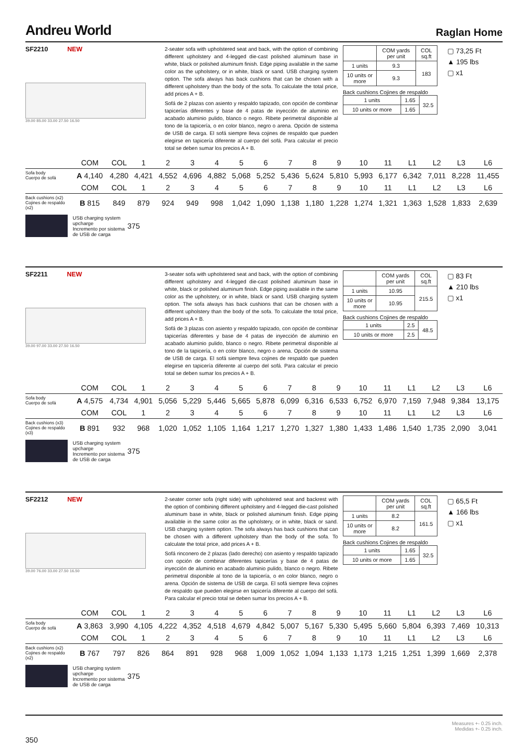Andreu World
Raglan Home
SF2210 NEW
39.00 85.00 33.00 27.50 16.50
2-seater sofa with upholstered seat and back, with the option of combining different upholstery and 4-legged die-cast polished aluminum base in white, black or polished aluminum finish. Edge piping available in the same color as the upholstery, or in white, black or sand. USB charging system option. The sofa always has back cushions that can be chosen with a different upholstery than the body of the sofa. To calculate the total price, add prices A + B.
Sofá de 2 plazas con asiento y respaldo tapizado, con opción de combinar tapicerías diferentes y base de 4 patas de inyección de aluminio en acabado aluminio pulido, blanco o negro. Ribete perimetral disponible al tono de la tapicería, o en color blanco, negro o arena. Opción de sistema de USB de carga. El sofá siempre lleva cojines de respaldo que pueden elegirse en tapicería diferente al cuerpo del sofá. Para calcular el precio total se deben sumar los precios A + B.
| | COM yards per unit | COL sq.ft |
| 1 units | 9.3 | 183 |
| 10 units or more | 9.3 | |
Back cushions Cojines de respaldo
| 1 units | 1.65 | 32.5 |
| 10 units or more | 1.65 | |
▢ 73,25 Ft
▲ 195 lbs
▢ x1
| | COM | COL | 1 | 2 | 3 | 4 | 5 | 6 | 7 | 8 | 9 | 10 | 11 | L1 | L2 | L3 | L6 |
| --- | --- | --- | --- | --- | --- | --- | --- | --- | --- | --- | --- | --- | --- | --- | --- | --- | --- |
| Sofa body Cuerpo de sofá | A 4,140 | 4,280 | 4,421 | 4,552 | 4,696 | 4,882 | 5,068 | 5,252 | 5,436 | 5,624 | 5,810 | 5,993 | 6,177 | 6,342 | 7,011 | 8,228 | 11,455 |
| | COM | COL | 1 | 2 | 3 | 4 | 5 | 6 | 7 | 8 | 9 | 10 | 11 | L1 | L2 | L3 | L6 |
| Back cushions (x2) Cojines de respaldo (x2) | B 815 | 849 | 879 | 924 | 949 | 998 | 1,042 | 1,090 | 1,138 | 1,180 | 1,228 | 1,274 | 1,321 | 1,363 | 1,528 | 1,833 | 2,639 |
USB charging system upcharge
Incremento por sistema de USB de carga
375
SF2211 NEW
39.00 97.00 33.00 27.50 16.50
3-seater sofa with upholstered seat and back, with the option of combining different upholstery and 4-legged die-cast polished aluminum base in white, black or polished aluminum finish. Edge piping available in the same color as the upholstery, or in white, black or sand. USB charging system option. The sofa always has back cushions that can be chosen with a different upholstery than the body of the sofa. To calculate the total price, add prices A + B.
Sofá de 3 plazas con asiento y respaldo tapizado, con opción de combinar tapicerías diferentes y base de 4 patas de inyección de aluminio en acabado aluminio pulido, blanco o negro. Ribete perimetral disponible al tono de la tapicería, o en color blanco, negro o arena. Opción de sistema de USB de carga. El sofá siempre lleva cojines de respaldo que pueden elegirse en tapicería diferente al cuerpo del sofá. Para calcular el precio total se deben sumar los precios A + B.
| | COM yards per unit | COL sq.ft |
| 1 units | 10.95 | 215.5 |
| 10 units or more | 10.95 | |
Back cushions Cojines de respaldo
| 1 units | 2.5 | 48.5 |
| 10 units or more | 2.5 | |
▢ 83 Ft
▲ 210 lbs
▢ x1
| | COM | COL | 1 | 2 | 3 | 4 | 5 | 6 | 7 | 8 | 9 | 10 | 11 | L1 | L2 | L3 | L6 |
| --- | --- | --- | --- | --- | --- | --- | --- | --- | --- | --- | --- | --- | --- | --- | --- | --- | --- |
| Sofa body Cuerpo de sofá | A 4,575 | 4,734 | 4,901 | 5,056 | 5,229 | 5,446 | 5,665 | 5,878 | 6,099 | 6,316 | 6,533 | 6,752 | 6,970 | 7,159 | 7,948 | 9,384 | 13,175 |
| | COM | COL | 1 | 2 | 3 | 4 | 5 | 6 | 7 | 8 | 9 | 10 | 11 | L1 | L2 | L3 | L6 |
| Back cushions (x3) Cojines de respaldo (x3) | B 891 | 932 | 968 | 1,020 | 1,052 | 1,105 | 1,164 | 1,217 | 1,270 | 1,327 | 1,380 | 1,433 | 1,486 | 1,540 | 1,735 | 2,090 | 3,041 |
USB charging system upcharge
Incremento por sistema de USB de carga
375
SF2212 NEW
39.00 76.00 33.00 27.50 16.50
2-seater corner sofa (right side) with upholstered seat and backrest with the option of combining different upholstery and 4-legged die-cast polished aluminum base in white, black or polished aluminum finish. Edge piping available in the same color as the upholstery, or in white, black or sand. USB charging system option. The sofa always has back cushions that can be chosen with a different upholstery than the body of the sofa. To calculate the total price, add prices A + B.
Sofá rinconero de 2 plazas (lado derecho) con asiento y respaldo tapizado con opción de combinar diferentes tapicerías y base de 4 patas de inyección de aluminio en acabado aluminio pulido, blanco o negro. Ribete perimetral disponible al tono de la tapicería, o en color blanco, negro o arena. Opción de sistema de USB de carga. El sofá siempre lleva cojines de respaldo que pueden elegirse en tapicería diferente al cuerpo del sofá. Para calcular el precio total se deben sumar los precios A + B.
| | COM yards per unit | COL sq.ft |
| 1 units | 8.2 | 161.5 |
| 10 units or more | 8.2 | |
Back cushions Cojines de respaldo
| 1 units | 1.65 | 32.5 |
| 10 units or more | 1.65 | |
▢ 65,5 Ft
▲ 166 lbs
▢ x1
| | COM | COL | 1 | 2 | 3 | 4 | 5 | 6 | 7 | 8 | 9 | 10 | 11 | L1 | L2 | L3 | L6 |
| --- | --- | --- | --- | --- | --- | --- | --- | --- | --- | --- | --- | --- | --- | --- | --- | --- | --- |
| Sofa body Cuerpo de sofá | A 3,863 | 3,990 | 4,105 | 4,222 | 4,352 | 4,518 | 4,679 | 4,842 | 5,007 | 5,167 | 5,330 | 5,495 | 5,660 | 5,804 | 6,393 | 7,469 | 10,313 |
| | COM | COL | 1 | 2 | 3 | 4 | 5 | 6 | 7 | 8 | 9 | 10 | 11 | L1 | L2 | L3 | L6 |
| Back cushions (x2) Cojines de respaldo (x2) | B 767 | 797 | 826 | 864 | 891 | 928 | 968 | 1,009 | 1,052 | 1,094 | 1,133 | 1,173 | 1,215 | 1,251 | 1,399 | 1,669 | 2,378 |
USB charging system upcharge
Incremento por sistema de USB de carga
375
350
Measures +- 0.25 inch.
Medidas +- 0.25 inch.